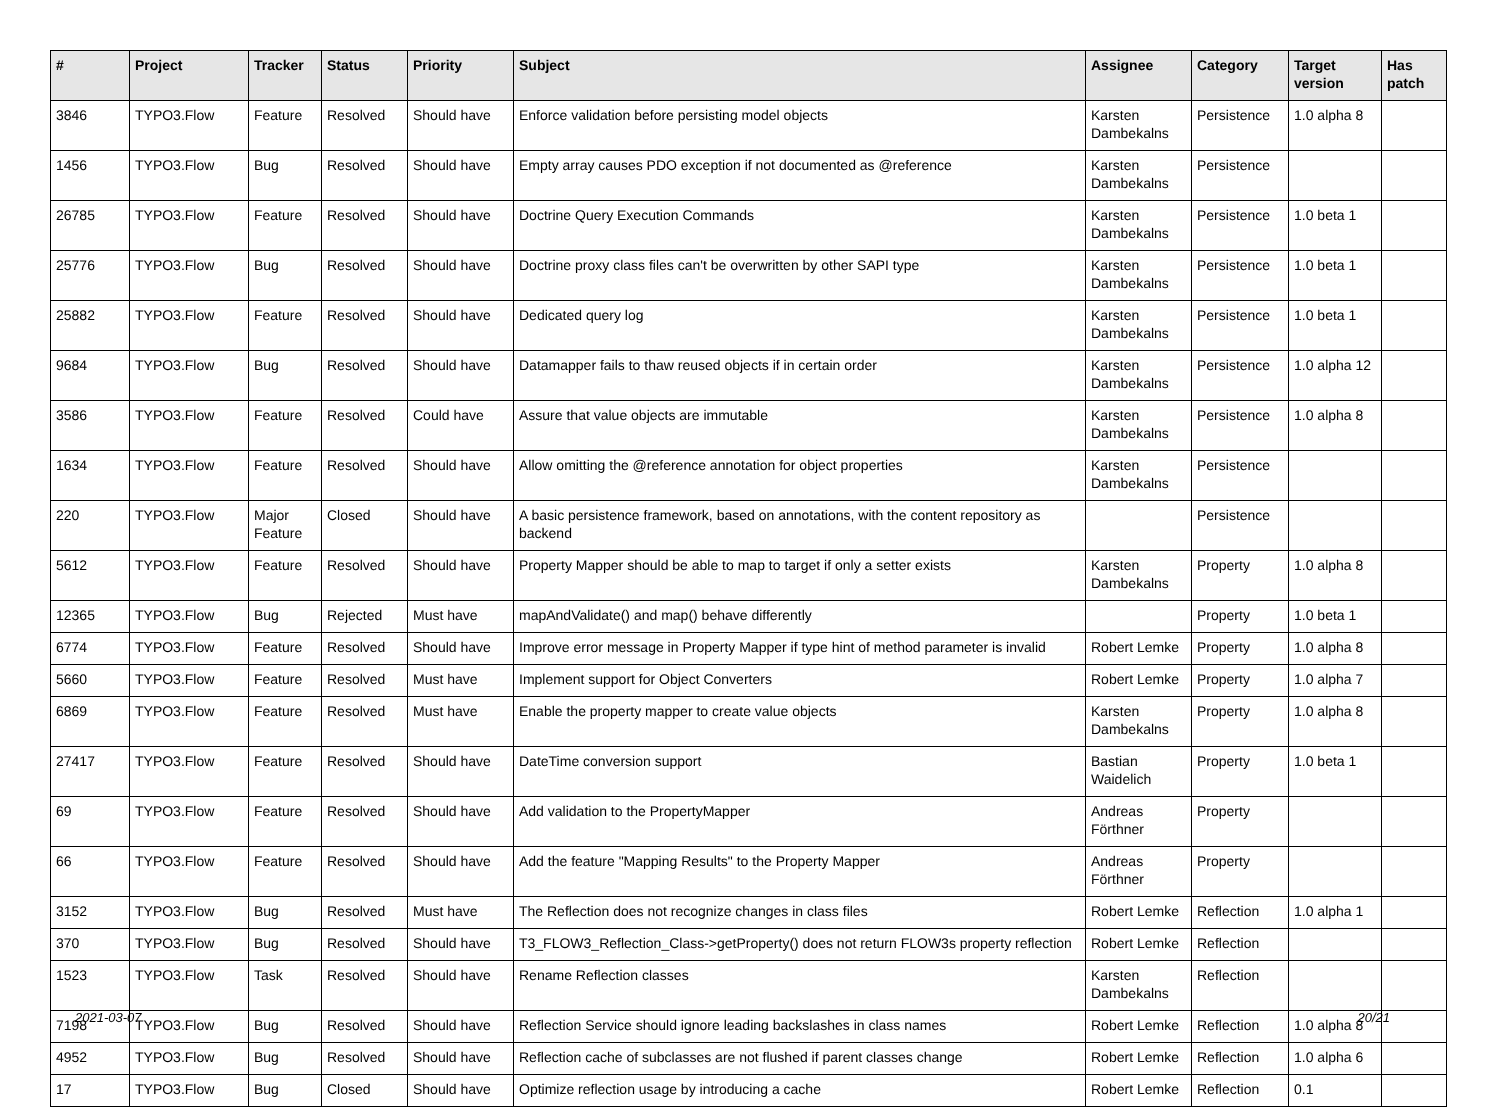| # | Project | Tracker | Status | Priority | Subject | Assignee | Category | Target version | Has patch |
| --- | --- | --- | --- | --- | --- | --- | --- | --- | --- |
| 3846 | TYPO3.Flow | Feature | Resolved | Should have | Enforce validation before persisting model objects | Karsten Dambekalns | Persistence | 1.0 alpha 8 | |
| 1456 | TYPO3.Flow | Bug | Resolved | Should have | Empty array causes PDO exception if not documented as @reference | Karsten Dambekalns | Persistence | | |
| 26785 | TYPO3.Flow | Feature | Resolved | Should have | Doctrine Query Execution Commands | Karsten Dambekalns | Persistence | 1.0 beta 1 | |
| 25776 | TYPO3.Flow | Bug | Resolved | Should have | Doctrine proxy class files can't be overwritten by other SAPI type | Karsten Dambekalns | Persistence | 1.0 beta 1 | |
| 25882 | TYPO3.Flow | Feature | Resolved | Should have | Dedicated query log | Karsten Dambekalns | Persistence | 1.0 beta 1 | |
| 9684 | TYPO3.Flow | Bug | Resolved | Should have | Datamapper fails to thaw reused objects if in certain order | Karsten Dambekalns | Persistence | 1.0 alpha 12 | |
| 3586 | TYPO3.Flow | Feature | Resolved | Could have | Assure that value objects are immutable | Karsten Dambekalns | Persistence | 1.0 alpha 8 | |
| 1634 | TYPO3.Flow | Feature | Resolved | Should have | Allow omitting the @reference annotation for object properties | Karsten Dambekalns | Persistence | | |
| 220 | TYPO3.Flow | Major Feature | Closed | Should have | A basic persistence framework, based on annotations, with the content repository as backend | | Persistence | | |
| 5612 | TYPO3.Flow | Feature | Resolved | Should have | Property Mapper should be able to map to target if only a setter exists | Karsten Dambekalns | Property | 1.0 alpha 8 | |
| 12365 | TYPO3.Flow | Bug | Rejected | Must have | mapAndValidate() and map() behave differently | | Property | 1.0 beta 1 | |
| 6774 | TYPO3.Flow | Feature | Resolved | Should have | Improve error message in Property Mapper if type hint of method parameter is invalid | Robert Lemke | Property | 1.0 alpha 8 | |
| 5660 | TYPO3.Flow | Feature | Resolved | Must have | Implement support for Object Converters | Robert Lemke | Property | 1.0 alpha 7 | |
| 6869 | TYPO3.Flow | Feature | Resolved | Must have | Enable the property mapper to create value objects | Karsten Dambekalns | Property | 1.0 alpha 8 | |
| 27417 | TYPO3.Flow | Feature | Resolved | Should have | DateTime conversion support | Bastian Waidelich | Property | 1.0 beta 1 | |
| 69 | TYPO3.Flow | Feature | Resolved | Should have | Add validation to the PropertyMapper | Andreas Förthner | Property | | |
| 66 | TYPO3.Flow | Feature | Resolved | Should have | Add the feature "Mapping Results" to the Property Mapper | Andreas Förthner | Property | | |
| 3152 | TYPO3.Flow | Bug | Resolved | Must have | The Reflection does not recognize changes in class files | Robert Lemke | Reflection | 1.0 alpha 1 | |
| 370 | TYPO3.Flow | Bug | Resolved | Should have | T3_FLOW3_Reflection_Class->getProperty() does not return FLOW3s property reflection | Robert Lemke | Reflection | | |
| 1523 | TYPO3.Flow | Task | Resolved | Should have | Rename Reflection classes | Karsten Dambekalns | Reflection | | |
| 7198 | TYPO3.Flow | Bug | Resolved | Should have | Reflection Service should ignore leading backslashes in class names | Robert Lemke | Reflection | 1.0 alpha 8 | |
| 4952 | TYPO3.Flow | Bug | Resolved | Should have | Reflection cache of subclasses are not flushed if parent classes change | Robert Lemke | Reflection | 1.0 alpha 6 | |
| 17 | TYPO3.Flow | Bug | Closed | Should have | Optimize reflection usage by introducing a cache | Robert Lemke | Reflection | 0.1 | |
2021-03-07 20/21